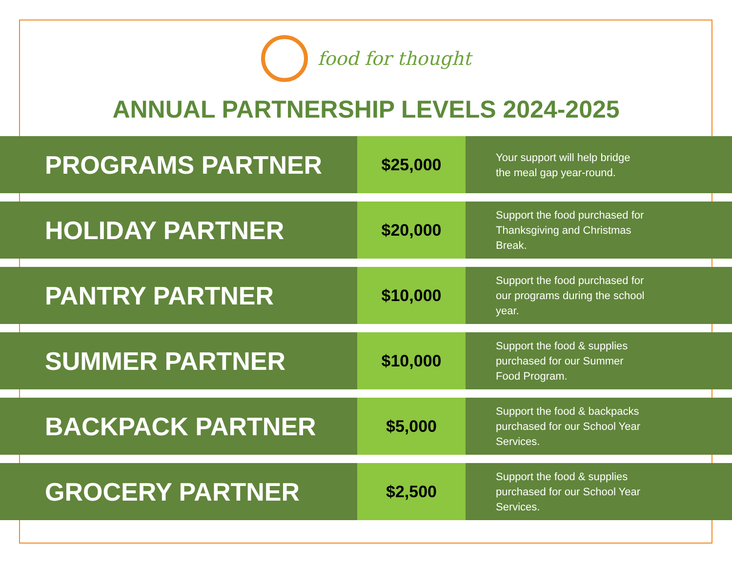food for thought
ANNUAL PARTNERSHIP LEVELS 2024-2025
| PROGRAMS PARTNER | $25,000 | Your support will help bridge the meal gap year-round. |
| HOLIDAY PARTNER | $20,000 | Support the food purchased for Thanksgiving and Christmas Break. |
| PANTRY PARTNER | $10,000 | Support the food purchased for our programs during the school year. |
| SUMMER PARTNER | $10,000 | Support the food & supplies purchased for our Summer Food Program. |
| BACKPACK PARTNER | $5,000 | Support the food & backpacks purchased for our School Year Services. |
| GROCERY PARTNER | $2,500 | Support the food & supplies purchased for our School Year Services. |